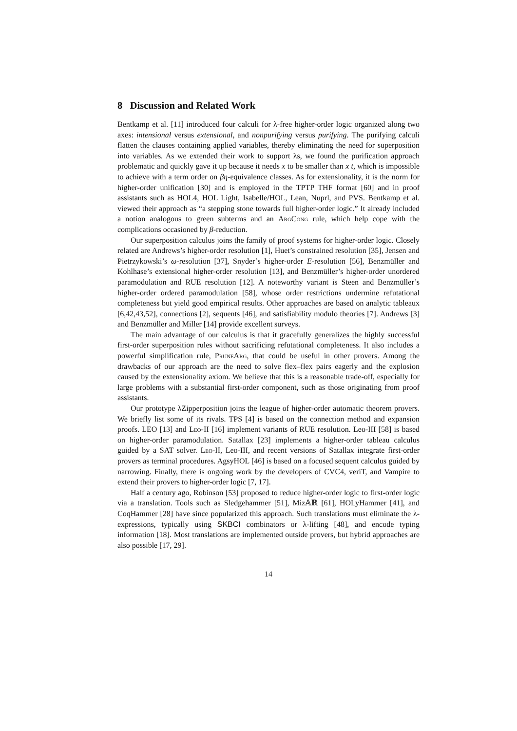8 Discussion and Related Work
Bentkamp et al. [11] introduced four calculi for λ-free higher-order logic organized along two axes: intensional versus extensional, and nonpurifying versus purifying. The purifying calculi flatten the clauses containing applied variables, thereby eliminating the need for superposition into variables. As we extended their work to support λs, we found the purification approach problematic and quickly gave it up because it needs x to be smaller than x t, which is impossible to achieve with a term order on βη-equivalence classes. As for extensionality, it is the norm for higher-order unification [30] and is employed in the TPTP THF format [60] and in proof assistants such as HOL4, HOL Light, Isabelle/HOL, Lean, Nuprl, and PVS. Bentkamp et al. viewed their approach as “a stepping stone towards full higher-order logic.” It already included a notion analogous to green subterms and an ArgCong rule, which help cope with the complications occasioned by β-reduction.
Our superposition calculus joins the family of proof systems for higher-order logic. Closely related are Andrews’s higher-order resolution [1], Huet’s constrained resolution [35], Jensen and Pietrzykowski’s ω-resolution [37], Snyder’s higher-order E-resolution [56], Benzmüller and Kohlhase’s extensional higher-order resolution [13], and Benzmüller’s higher-order unordered paramodulation and RUE resolution [12]. A noteworthy variant is Steen and Benzmüller’s higher-order ordered paramodulation [58], whose order restrictions undermine refutational completeness but yield good empirical results. Other approaches are based on analytic tableaux [6,42,43,52], connections [2], sequents [46], and satisfiability modulo theories [7]. Andrews [3] and Benzmüller and Miller [14] provide excellent surveys.
The main advantage of our calculus is that it gracefully generalizes the highly successful first-order superposition rules without sacrificing refutational completeness. It also includes a powerful simplification rule, PruneArg, that could be useful in other provers. Among the drawbacks of our approach are the need to solve flex–flex pairs eagerly and the explosion caused by the extensionality axiom. We believe that this is a reasonable trade-off, especially for large problems with a substantial first-order component, such as those originating from proof assistants.
Our prototype λZipperposition joins the league of higher-order automatic theorem provers. We briefly list some of its rivals. TPS [4] is based on the connection method and expansion proofs. LEO [13] and Leo-II [16] implement variants of RUE resolution. Leo-III [58] is based on higher-order paramodulation. Satallax [23] implements a higher-order tableau calculus guided by a SAT solver. Leo-II, Leo-III, and recent versions of Satallax integrate first-order provers as terminal procedures. AgsyHOL [46] is based on a focused sequent calculus guided by narrowing. Finally, there is ongoing work by the developers of CVC4, veriT, and Vampire to extend their provers to higher-order logic [7, 17].
Half a century ago, Robinson [53] proposed to reduce higher-order logic to first-order logic via a translation. Tools such as Sledgehammer [51], Miz𝔸ℝ [61], HOLyHammer [41], and CoqHammer [28] have since popularized this approach. Such translations must eliminate the λ-expressions, typically using SKBCI combinators or λ-lifting [48], and encode typing information [18]. Most translations are implemented outside provers, but hybrid approaches are also possible [17, 29].
14